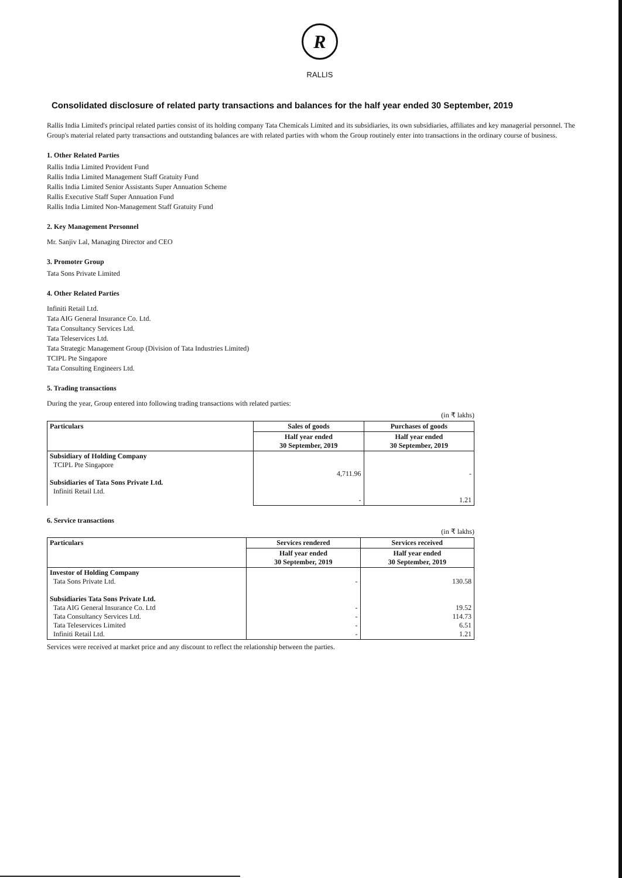R
RALLIS
Consolidated disclosure of related party transactions and balances for the half year ended 30 September, 2019
Rallis India Limited's principal related parties consist of its holding company Tata Chemicals Limited and its subsidiaries, its own subsidiaries, affiliates and key managerial personnel. The Group's material related party transactions and outstanding balances are with related parties with whom the Group routinely enter into transactions in the ordinary course of business.
1. Other Related Parties
Rallis India Limited Provident Fund
Rallis India Limited Management Staff Gratuity Fund
Rallis India Limited Senior Assistants Super Annuation Scheme
Rallis Executive Staff Super Annuation Fund
Rallis India Limited Non-Management Staff Gratuity Fund
2. Key Management Personnel
Mr. Sanjiv Lal, Managing Director and CEO
3. Promoter Group
Tata Sons Private Limited
4. Other Related Parties
Infiniti Retail Ltd.
Tata AIG General Insurance Co. Ltd.
Tata Consultancy Services Ltd.
Tata Teleservices Ltd.
Tata Strategic Management Group (Division of Tata Industries Limited)
TCIPL Pte Singapore
Tata Consulting Engineers Ltd.
5. Trading transactions
During the year, Group entered into following trading transactions with related parties:
(in ₹ lakhs)
| Particulars | Sales of goods | Purchases of goods |
| --- | --- | --- |
| | Half year ended 30 September, 2019 | Half year ended 30 September, 2019 |
| Subsidiary of Holding Company TCIPL Pte Singapore Subsidiaries of Tata Sons Private Ltd. Infiniti Retail Ltd. | 4,711.96 - | - 1.21 |
6. Service transactions
(in ₹ lakhs)
| Particulars | Services rendered | Services received |
| --- | --- | --- |
| | Half year ended 30 September, 2019 | Half year ended 30 September, 2019 |
| Investor of Holding Company Tata Sons Private Ltd. Subsidiaries Tata Sons Private Ltd. Tata AIG General Insurance Co. Ltd Tata Consultancy Services Ltd. Tata Teleservices Limited Infiniti Retail Ltd. | - - - - - | 130.58 19.52 114.73 6.51 1.21 |
Services were received at market price and any discount to reflect the relationship between the parties.